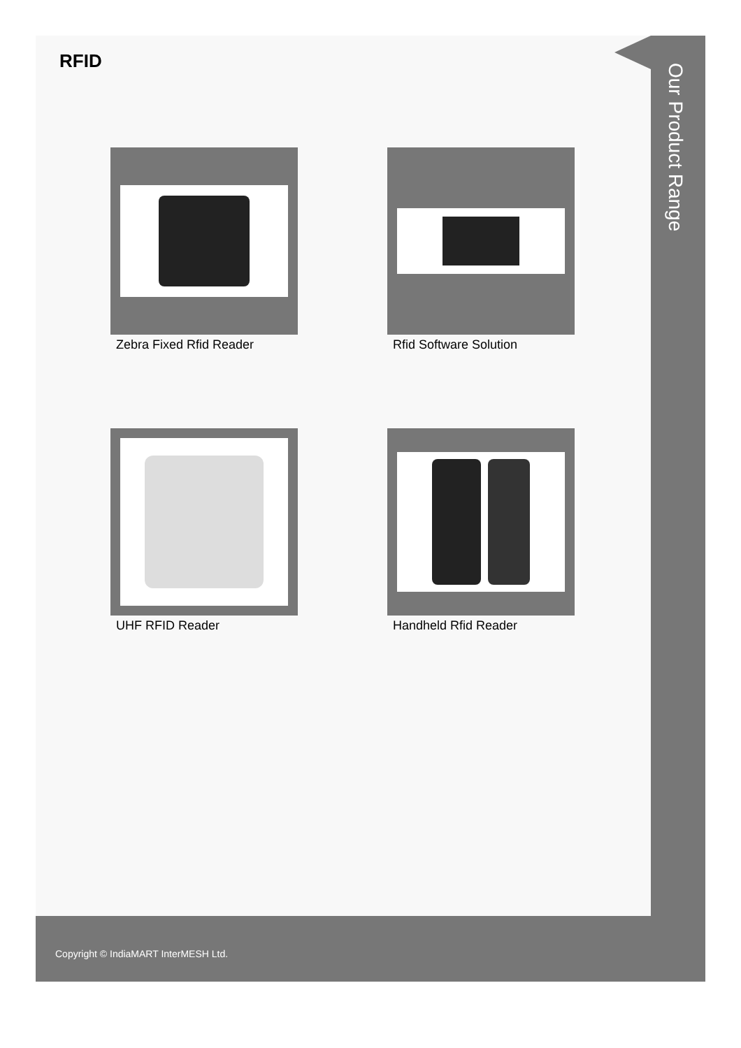Our Product Range
RFID
Zebra Fixed Rfid Reader
Rfid Software Solution
UHF RFID Reader
Handheld Rfid Reader
Copyright © IndiaMART InterMESH Ltd.